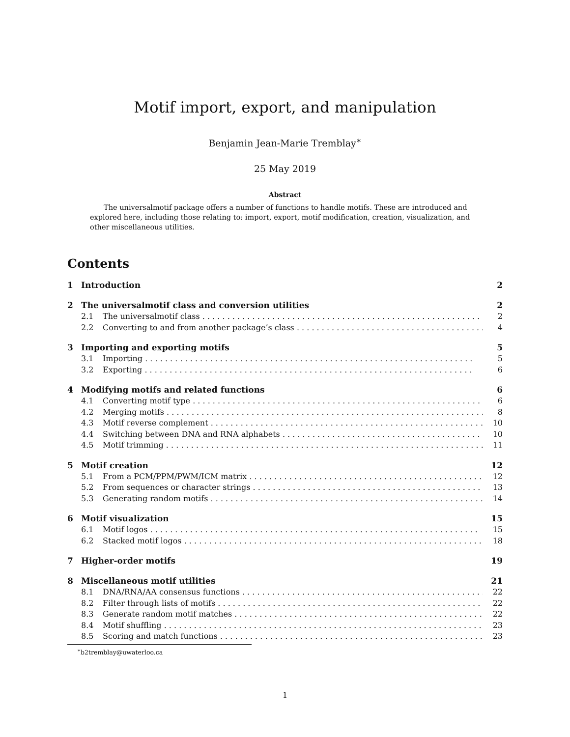Motif import, export, and manipulation
Benjamin Jean-Marie Tremblay<sup>∗</sup>
25 May 2019
Abstract
The universalmotif package offers a number of functions to handle motifs. These are introduced and explored here, including those relating to: import, export, motif modification, creation, visualization, and other miscellaneous utilities.
Contents
1 Introduction 2
2 The universalmotif class and conversion utilities 2
2.1 The universalmotif class 2
2.2 Converting to and from another package’s class 4
3 Importing and exporting motifs 5
3.1 Importing 5
3.2 Exporting 6
4 Modifying motifs and related functions 6
4.1 Converting motif type 6
4.2 Merging motifs 8
4.3 Motif reverse complement 10
4.4 Switching between DNA and RNA alphabets 10
4.5 Motif trimming 11
5 Motif creation 12
5.1 From a PCM/PPM/PWM/ICM matrix 12
5.2 From sequences or character strings 13
5.3 Generating random motifs 14
6 Motif visualization 15
6.1 Motif logos 15
6.2 Stacked motif logos 18
7 Higher-order motifs 19
8 Miscellaneous motif utilities 21
8.1 DNA/RNA/AA consensus functions 22
8.2 Filter through lists of motifs 22
8.3 Generate random motif matches 22
8.4 Motif shuffling 23
8.5 Scoring and match functions 23
<sup>∗</sup>b2tremblay@uwaterloo.ca
1